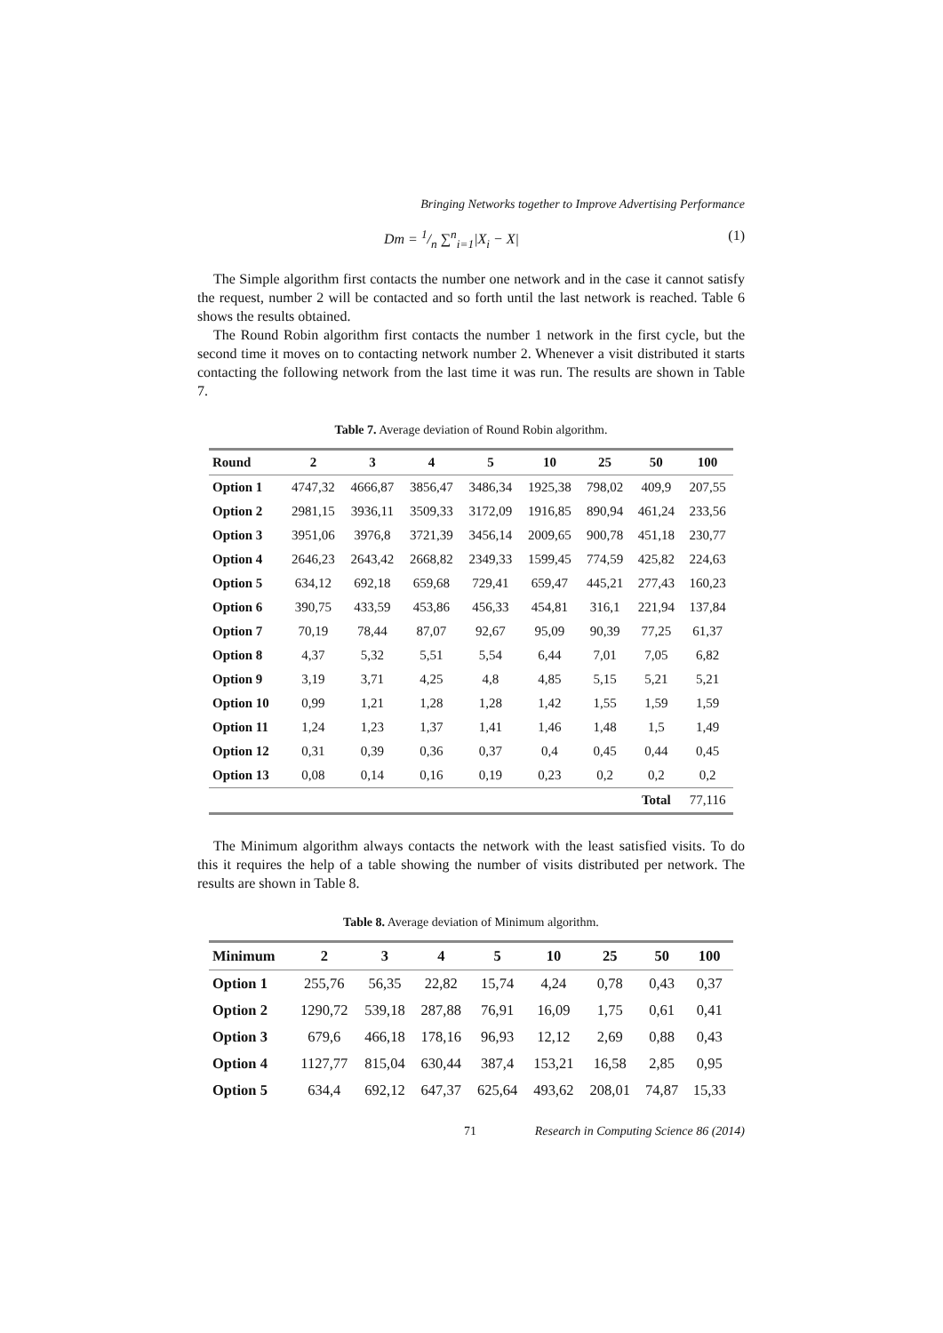Bringing Networks together to Improve Advertising Performance
Dm = 1/n ∑<sup>n</sup><sub>i=1</sub>|X<sub>i</sub> − X| (1)
The Simple algorithm first contacts the number one network and in the case it cannot satisfy the request, number 2 will be contacted and so forth until the last network is reached. Table 6 shows the results obtained.
The Round Robin algorithm first contacts the number 1 network in the first cycle, but the second time it moves on to contacting network number 2. Whenever a visit distributed it starts contacting the following network from the last time it was run. The results are shown in Table 7.
Table 7. Average deviation of Round Robin algorithm.
| Round | 2 | 3 | 4 | 5 | 10 | 25 | 50 | 100 |
| --- | --- | --- | --- | --- | --- | --- | --- | --- |
| Option 1 | 4747,32 | 4666,87 | 3856,47 | 3486,34 | 1925,38 | 798,02 | 409,9 | 207,55 |
| Option 2 | 2981,15 | 3936,11 | 3509,33 | 3172,09 | 1916,85 | 890,94 | 461,24 | 233,56 |
| Option 3 | 3951,06 | 3976,8 | 3721,39 | 3456,14 | 2009,65 | 900,78 | 451,18 | 230,77 |
| Option 4 | 2646,23 | 2643,42 | 2668,82 | 2349,33 | 1599,45 | 774,59 | 425,82 | 224,63 |
| Option 5 | 634,12 | 692,18 | 659,68 | 729,41 | 659,47 | 445,21 | 277,43 | 160,23 |
| Option 6 | 390,75 | 433,59 | 453,86 | 456,33 | 454,81 | 316,1 | 221,94 | 137,84 |
| Option 7 | 70,19 | 78,44 | 87,07 | 92,67 | 95,09 | 90,39 | 77,25 | 61,37 |
| Option 8 | 4,37 | 5,32 | 5,51 | 5,54 | 6,44 | 7,01 | 7,05 | 6,82 |
| Option 9 | 3,19 | 3,71 | 4,25 | 4,8 | 4,85 | 5,15 | 5,21 | 5,21 |
| Option 10 | 0,99 | 1,21 | 1,28 | 1,28 | 1,42 | 1,55 | 1,59 | 1,59 |
| Option 11 | 1,24 | 1,23 | 1,37 | 1,41 | 1,46 | 1,48 | 1,5 | 1,49 |
| Option 12 | 0,31 | 0,39 | 0,36 | 0,37 | 0,4 | 0,45 | 0,44 | 0,45 |
| Option 13 | 0,08 | 0,14 | 0,16 | 0,19 | 0,23 | 0,2 | 0,2 | 0,2 |
| | | | | | | | Total | 77,116 |
The Minimum algorithm always contacts the network with the least satisfied visits. To do this it requires the help of a table showing the number of visits distributed per network. The results are shown in Table 8.
Table 8. Average deviation of Minimum algorithm.
| Minimum | 2 | 3 | 4 | 5 | 10 | 25 | 50 | 100 |
| --- | --- | --- | --- | --- | --- | --- | --- | --- |
| Option 1 | 255,76 | 56,35 | 22,82 | 15,74 | 4,24 | 0,78 | 0,43 | 0,37 |
| Option 2 | 1290,72 | 539,18 | 287,88 | 76,91 | 16,09 | 1,75 | 0,61 | 0,41 |
| Option 3 | 679,6 | 466,18 | 178,16 | 96,93 | 12,12 | 2,69 | 0,88 | 0,43 |
| Option 4 | 1127,77 | 815,04 | 630,44 | 387,4 | 153,21 | 16,58 | 2,85 | 0,95 |
| Option 5 | 634,4 | 692,12 | 647,37 | 625,64 | 493,62 | 208,01 | 74,87 | 15,33 |
71 Research in Computing Science 86 (2014)